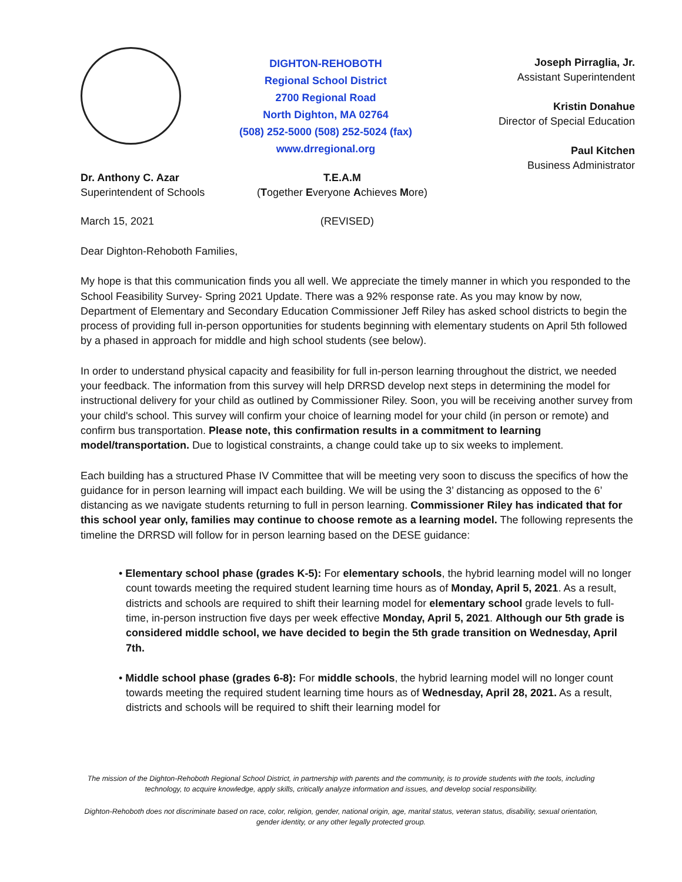DIGHTON-REHOBOTH
Regional School District
2700 Regional Road
North Dighton, MA 02764
(508) 252-5000 (508) 252-5024 (fax)
www.drregional.org
Joseph Pirraglia, Jr.
Assistant Superintendent
Kristin Donahue
Director of Special Education
Paul Kitchen
Business Administrator
Dr. Anthony C. Azar
Superintendent of Schools
T.E.A.M
(Together Everyone Achieves More)
March 15, 2021 (REVISED)
Dear Dighton-Rehoboth Families,
My hope is that this communication finds you all well. We appreciate the timely manner in which you responded to the School Feasibility Survey- Spring 2021 Update. There was a 92% response rate. As you may know by now, Department of Elementary and Secondary Education Commissioner Jeff Riley has asked school districts to begin the process of providing full in-person opportunities for students beginning with elementary students on April 5th followed by a phased in approach for middle and high school students (see below).
In order to understand physical capacity and feasibility for full in-person learning throughout the district, we needed your feedback. The information from this survey will help DRRSD develop next steps in determining the model for instructional delivery for your child as outlined by Commissioner Riley. Soon, you will be receiving another survey from your child's school. This survey will confirm your choice of learning model for your child (in person or remote) and confirm bus transportation. Please note, this confirmation results in a commitment to learning model/transportation. Due to logistical constraints, a change could take up to six weeks to implement.
Each building has a structured Phase IV Committee that will be meeting very soon to discuss the specifics of how the guidance for in person learning will impact each building. We will be using the 3’ distancing as opposed to the 6’ distancing as we navigate students returning to full in person learning. Commissioner Riley has indicated that for this school year only, families may continue to choose remote as a learning model. The following represents the timeline the DRRSD will follow for in person learning based on the DESE guidance:
• Elementary school phase (grades K-5): For elementary schools, the hybrid learning model will no longer count towards meeting the required student learning time hours as of Monday, April 5, 2021. As a result, districts and schools are required to shift their learning model for elementary school grade levels to full-time, in-person instruction five days per week effective Monday, April 5, 2021. Although our 5th grade is considered middle school, we have decided to begin the 5th grade transition on Wednesday, April 7th.
• Middle school phase (grades 6-8): For middle schools, the hybrid learning model will no longer count towards meeting the required student learning time hours as of Wednesday, April 28, 2021. As a result, districts and schools will be required to shift their learning model for
The mission of the Dighton-Rehoboth Regional School District, in partnership with parents and the community, is to provide students with the tools, including technology, to acquire knowledge, apply skills, critically analyze information and issues, and develop social responsibility.
Dighton-Rehoboth does not discriminate based on race, color, religion, gender, national origin, age, marital status, veteran status, disability, sexual orientation, gender identity, or any other legally protected group.